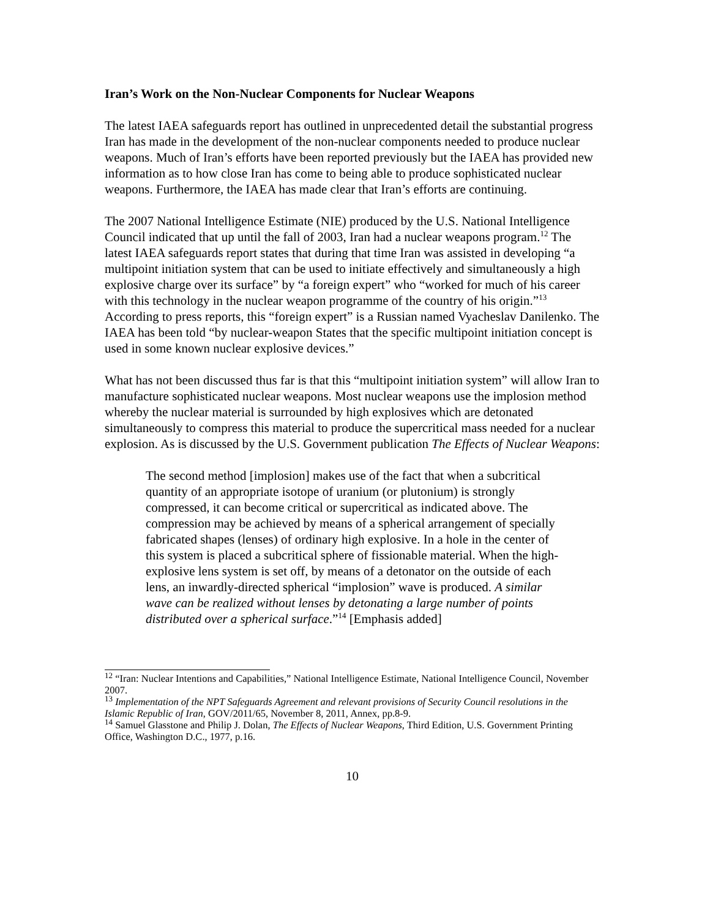Iran’s Work on the Non-Nuclear Components for Nuclear Weapons
The latest IAEA safeguards report has outlined in unprecedented detail the substantial progress Iran has made in the development of the non-nuclear components needed to produce nuclear weapons. Much of Iran’s efforts have been reported previously but the IAEA has provided new information as to how close Iran has come to being able to produce sophisticated nuclear weapons. Furthermore, the IAEA has made clear that Iran’s efforts are continuing.
The 2007 National Intelligence Estimate (NIE) produced by the U.S. National Intelligence Council indicated that up until the fall of 2003, Iran had a nuclear weapons program.<sup>12</sup> The latest IAEA safeguards report states that during that time Iran was assisted in developing “a multipoint initiation system that can be used to initiate effectively and simultaneously a high explosive charge over its surface” by “a foreign expert” who “worked for much of his career with this technology in the nuclear weapon programme of the country of his origin.”<sup>13</sup> According to press reports, this “foreign expert” is a Russian named Vyacheslav Danilenko. The IAEA has been told “by nuclear-weapon States that the specific multipoint initiation concept is used in some known nuclear explosive devices.”
What has not been discussed thus far is that this “multipoint initiation system” will allow Iran to manufacture sophisticated nuclear weapons. Most nuclear weapons use the implosion method whereby the nuclear material is surrounded by high explosives which are detonated simultaneously to compress this material to produce the supercritical mass needed for a nuclear explosion. As is discussed by the U.S. Government publication The Effects of Nuclear Weapons:
The second method [implosion] makes use of the fact that when a subcritical quantity of an appropriate isotope of uranium (or plutonium) is strongly compressed, it can become critical or supercritical as indicated above. The compression may be achieved by means of a spherical arrangement of specially fabricated shapes (lenses) of ordinary high explosive. In a hole in the center of this system is placed a subcritical sphere of fissionable material. When the high-explosive lens system is set off, by means of a detonator on the outside of each lens, an inwardly-directed spherical “implosion” wave is produced. A similar wave can be realized without lenses by detonating a large number of points distributed over a spherical surface.”<sup>14</sup> [Emphasis added]
<sup>12</sup> “Iran: Nuclear Intentions and Capabilities,” National Intelligence Estimate, National Intelligence Council, November 2007.
<sup>13</sup> Implementation of the NPT Safeguards Agreement and relevant provisions of Security Council resolutions in the Islamic Republic of Iran, GOV/2011/65, November 8, 2011, Annex, pp.8-9.
<sup>14</sup> Samuel Glasstone and Philip J. Dolan, The Effects of Nuclear Weapons, Third Edition, U.S. Government Printing Office, Washington D.C., 1977, p.16.
10